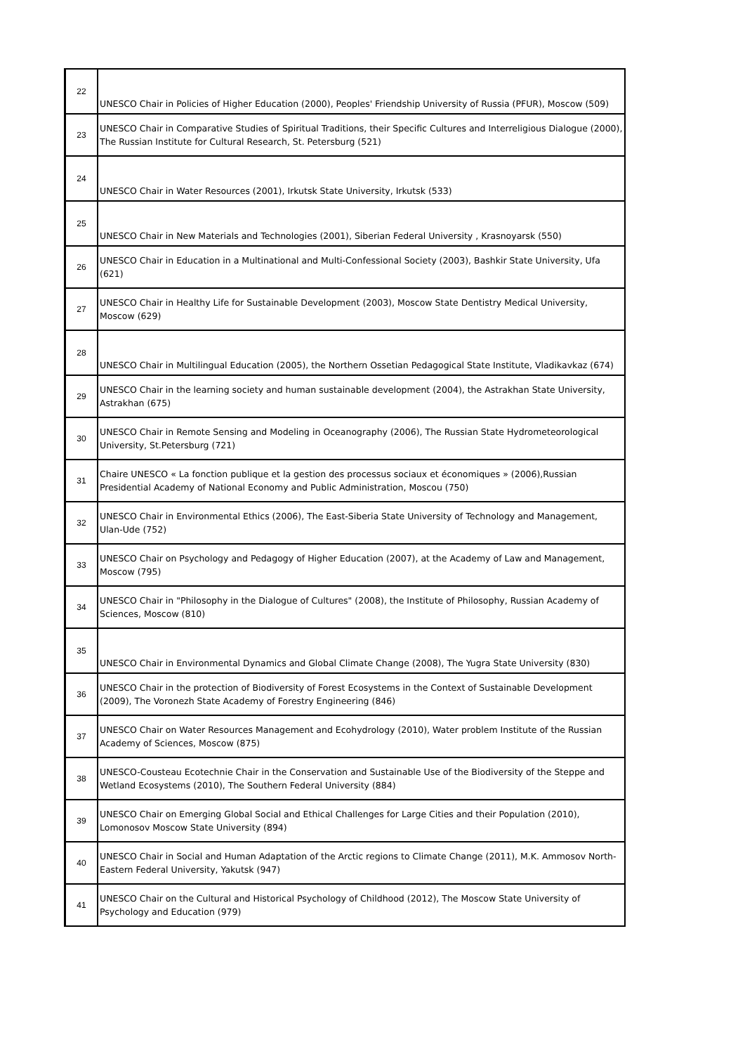| 22 | UNESCO Chair in Policies of Higher Education (2000), Peoples' Friendship University of Russia (PFUR), Moscow (509) |
| 23 | UNESCO Chair in Comparative Studies of Spiritual Traditions, their Specific Cultures and Interreligious Dialogue (2000), The Russian Institute for Cultural Research, St. Petersburg (521) |
| 24 | UNESCO Chair in Water Resources (2001), Irkutsk State University, Irkutsk (533) |
| 25 | UNESCO Chair in New Materials and Technologies (2001), Siberian Federal University , Krasnoyarsk (550) |
| 26 | UNESCO Chair in Education in a Multinational and Multi-Confessional Society (2003), Bashkir State University, Ufa (621) |
| 27 | UNESCO Chair in Healthy Life for Sustainable Development (2003), Moscow State Dentistry Medical University, Moscow (629) |
| 28 | UNESCO Chair in Multilingual Education (2005), the Northern Ossetian Pedagogical State Institute, Vladikavkaz (674) |
| 29 | UNESCO Chair in the learning society and human sustainable development (2004), the Astrakhan State University, Astrakhan (675) |
| 30 | UNESCO Chair in Remote Sensing and Modeling in Oceanography (2006), The Russian State Hydrometeorological University, St.Petersburg (721) |
| 31 | Chaire UNESCO « La fonction publique et la gestion des processus sociaux et économiques » (2006),Russian Presidential Academy of National Economy and Public Administration, Moscou (750) |
| 32 | UNESCO Chair in Environmental Ethics (2006), The East-Siberia State University of Technology and Management, Ulan-Ude (752) |
| 33 | UNESCO Chair on Psychology and Pedagogy of Higher Education (2007), at the Academy of Law and Management, Moscow (795) |
| 34 | UNESCO Chair in "Philosophy in the Dialogue of Cultures" (2008), the Institute of Philosophy, Russian Academy of Sciences, Moscow (810) |
| 35 | UNESCO Chair in Environmental Dynamics and Global Climate Change (2008), The Yugra State University (830) |
| 36 | UNESCO Chair in the protection of Biodiversity of Forest Ecosystems in the Context of Sustainable Development (2009), The Voronezh State Academy of Forestry Engineering (846) |
| 37 | UNESCO Chair on Water Resources Management and Ecohydrology (2010), Water problem Institute of the Russian Academy of Sciences, Moscow (875) |
| 38 | UNESCO-Cousteau Ecotechnie Chair in the Conservation and Sustainable Use of the Biodiversity of the Steppe and Wetland Ecosystems (2010), The Southern Federal University (884) |
| 39 | UNESCO Chair on Emerging Global Social and Ethical Challenges for Large Cities and their Population (2010), Lomonosov Moscow State University (894) |
| 40 | UNESCO Chair in Social and Human Adaptation of the Arctic regions to Climate Change (2011), M.K. Ammosov North-Eastern Federal University, Yakutsk (947) |
| 41 | UNESCO Chair on the Cultural and Historical Psychology of Childhood (2012), The Moscow State University of Psychology and Education (979) |